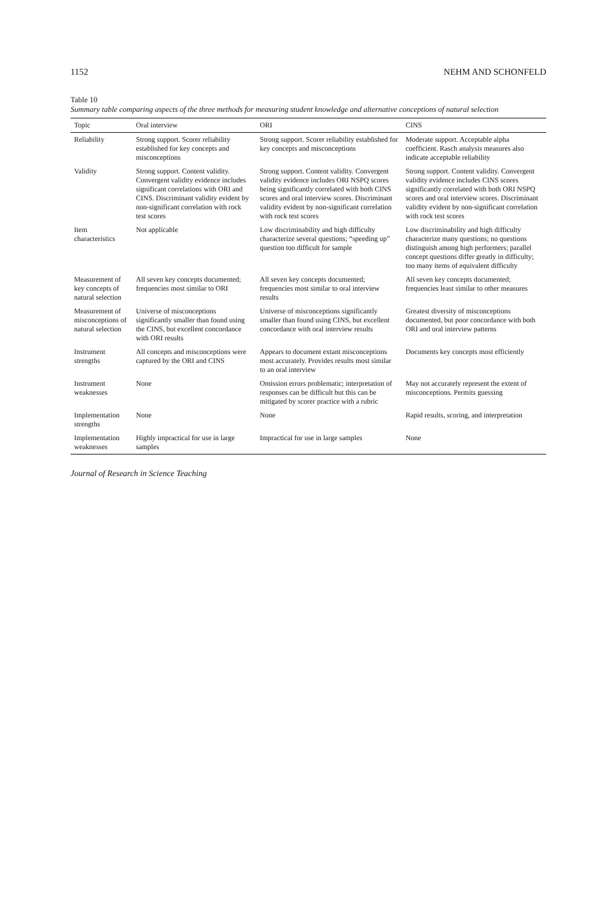1152 NEHM AND SCHONFELD
Table 10
Summary table comparing aspects of the three methods for measuring student knowledge and alternative conceptions of natural selection
| Topic | Oral interview | ORI | CINS |
| --- | --- | --- | --- |
| Reliability | Strong support. Scorer reliability established for key concepts and misconceptions | Strong support. Scorer reliability established for key concepts and misconceptions | Moderate support. Acceptable alpha coefficient. Rasch analysis measures also indicate acceptable reliability |
| Validity | Strong support. Content validity. Convergent validity evidence includes significant correlations with ORI and CINS. Discriminant validity evident by non-significant correlation with rock test scores | Strong support. Content validity. Convergent validity evidence includes ORI NSPQ scores being significantly correlated with both CINS scores and oral interview scores. Discriminant validity evident by non-significant correlation with rock test scores | Strong support. Content validity. Convergent validity evidence includes CINS scores significantly correlated with both ORI NSPQ scores and oral interview scores. Discriminant validity evident by non-significant correlation with rock test scores |
| Item characteristics | Not applicable | Low discriminability and high difficulty characterize several questions; “speeding up” question too difficult for sample | Low discriminability and high difficulty characterize many questions; no questions distinguish among high performers; parallel concept questions differ greatly in difficulty; too many items of equivalent difficulty |
| Measurement of key concepts of natural selection | All seven key concepts documented; frequencies most similar to ORI | All seven key concepts documented; frequencies most similar to oral interview results | All seven key concepts documented; frequencies least similar to other measures |
| Measurement of misconceptions of natural selection | Universe of misconceptions significantly smaller than found using the CINS, but excellent concordance with ORI results | Universe of misconceptions significantly smaller than found using CINS, but excellent concordance with oral interview results | Greatest diversity of misconceptions documented, but poor concordance with both ORI and oral interview patterns |
| Instrument strengths | All concepts and misconceptions were captured by the ORI and CINS | Appears to document extant misconceptions most accurately. Provides results most similar to an oral interview | Documents key concepts most efficiently |
| Instrument weaknesses | None | Omission errors problematic; interpretation of responses can be difficult but this can be mitigated by scorer practice with a rubric | May not accurately represent the extent of misconceptions. Permits guessing |
| Implementation strengths | None | None | Rapid results, scoring, and interpretation |
| Implementation weaknesses | Highly impractical for use in large samples | Impractical for use in large samples | None |
Journal of Research in Science Teaching